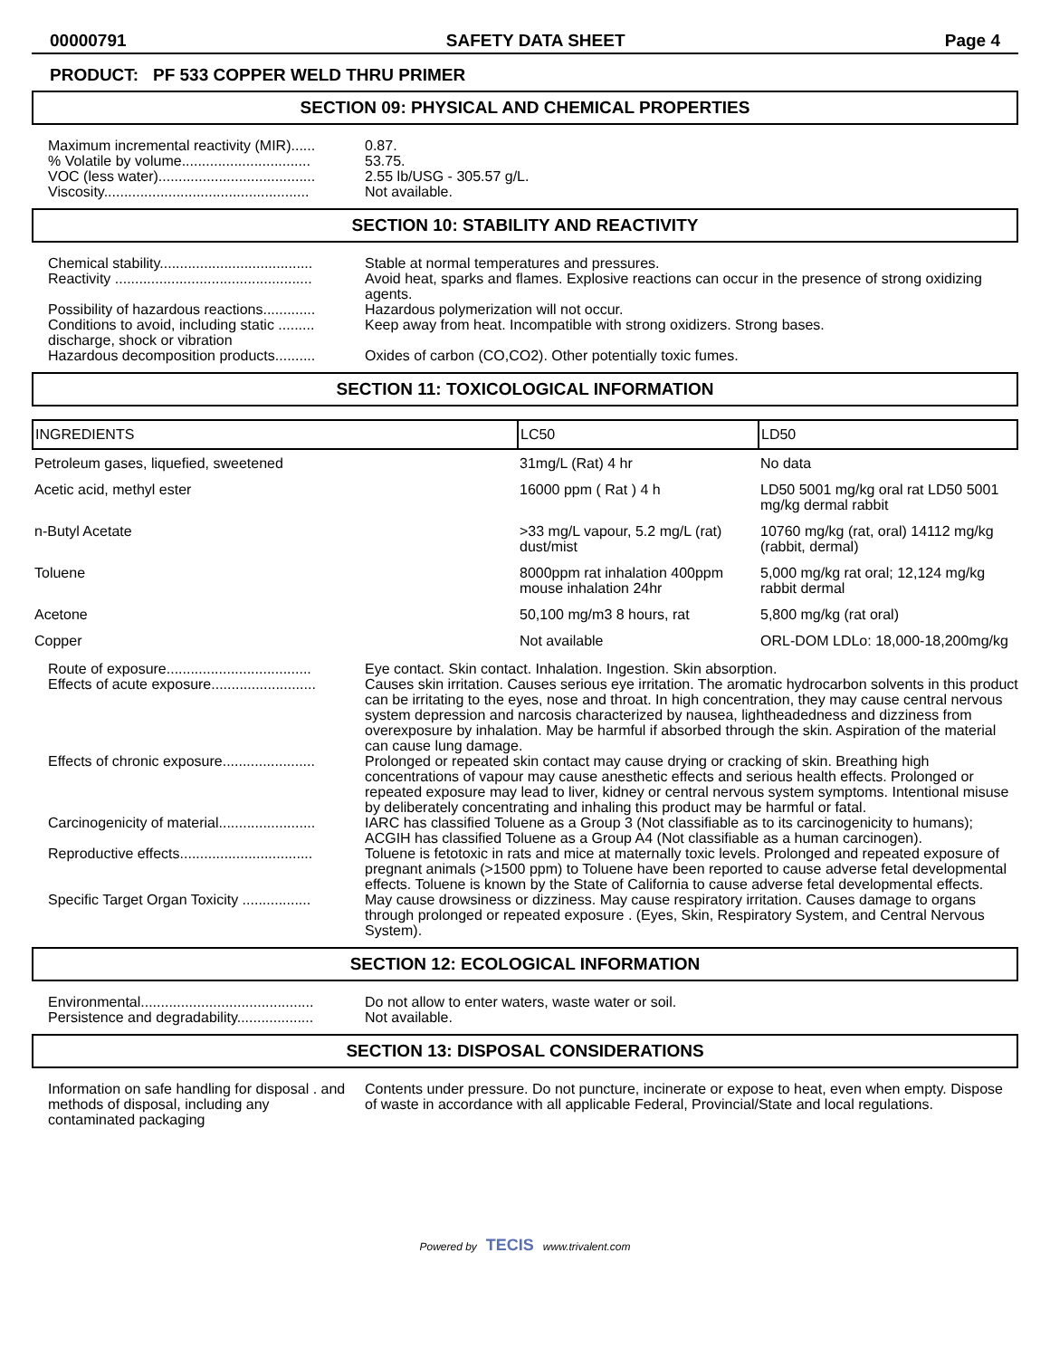00000791 SAFETY DATA SHEET Page 4
PRODUCT: PF 533 COPPER WELD THRU PRIMER
SECTION 09: PHYSICAL AND CHEMICAL PROPERTIES
Maximum incremental reactivity (MIR)......
0.87.
% Volatile by volume................................
53.75.
VOC (less water).......................................
2.55 lb/USG - 305.57 g/L.
Viscosity...................................................
Not available.
SECTION 10: STABILITY AND REACTIVITY
Chemical stability......................................
Stable at normal temperatures and pressures.
Reactivity .................................................
Avoid heat, sparks and flames. Explosive reactions can occur in the presence of strong oxidizing agents.
Possibility of hazardous reactions.............
Hazardous polymerization will not occur.
Conditions to avoid, including static ......... discharge, shock or vibration
Keep away from heat. Incompatible with strong oxidizers. Strong bases.
Hazardous decomposition products..........
Oxides of carbon (CO,CO2). Other potentially toxic fumes.
SECTION 11: TOXICOLOGICAL INFORMATION
| INGREDIENTS | LC50 | LD50 |
| --- | --- | --- |
| Petroleum gases, liquefied, sweetened | 31mg/L (Rat) 4 hr | No data |
| Acetic acid, methyl ester | 16000 ppm ( Rat ) 4 h | LD50 5001 mg/kg oral rat LD50 5001 mg/kg dermal rabbit |
| n-Butyl Acetate | >33 mg/L vapour, 5.2 mg/L (rat) dust/mist | 10760 mg/kg (rat, oral) 14112 mg/kg (rabbit, dermal) |
| Toluene | 8000ppm rat inhalation 400ppm mouse inhalation 24hr | 5,000 mg/kg rat oral; 12,124 mg/kg rabbit dermal |
| Acetone | 50,100 mg/m3 8 hours, rat | 5,800 mg/kg (rat oral) |
| Copper | Not available | ORL-DOM LDLo: 18,000-18,200mg/kg |
Route of exposure....................................
Eye contact. Skin contact. Inhalation. Ingestion. Skin absorption.
Effects of acute exposure..........................
Causes skin irritation. Causes serious eye irritation. The aromatic hydrocarbon solvents in this product can be irritating to the eyes, nose and throat. In high concentration, they may cause central nervous system depression and narcosis characterized by nausea, lightheadedness and dizziness from overexposure by inhalation. May be harmful if absorbed through the skin. Aspiration of the material can cause lung damage.
Effects of chronic exposure.......................
Prolonged or repeated skin contact may cause drying or cracking of skin. Breathing high concentrations of vapour may cause anesthetic effects and serious health effects. Prolonged or repeated exposure may lead to liver, kidney or central nervous system symptoms. Intentional misuse by deliberately concentrating and inhaling this product may be harmful or fatal.
Carcinogenicity of material........................
IARC has classified Toluene as a Group 3 (Not classifiable as to its carcinogenicity to humans); ACGIH has classified Toluene as a Group A4 (Not classifiable as a human carcinogen).
Reproductive effects.................................
Toluene is fetotoxic in rats and mice at maternally toxic levels. Prolonged and repeated exposure of pregnant animals (>1500 ppm) to Toluene have been reported to cause adverse fetal developmental effects. Toluene is known by the State of California to cause adverse fetal developmental effects.
Specific Target Organ Toxicity .................
May cause drowsiness or dizziness. May cause respiratory irritation. Causes damage to organs through prolonged or repeated exposure . (Eyes, Skin, Respiratory System, and Central Nervous System).
SECTION 12: ECOLOGICAL INFORMATION
Environmental...........................................
Do not allow to enter waters, waste water or soil.
Persistence and degradability...................
Not available.
SECTION 13: DISPOSAL CONSIDERATIONS
Information on safe handling for disposal . and methods of disposal, including any contaminated packaging
Contents under pressure. Do not puncture, incinerate or expose to heat, even when empty. Dispose of waste in accordance with all applicable Federal, Provincial/State and local regulations.
Powered by TECIS www.trivalent.com